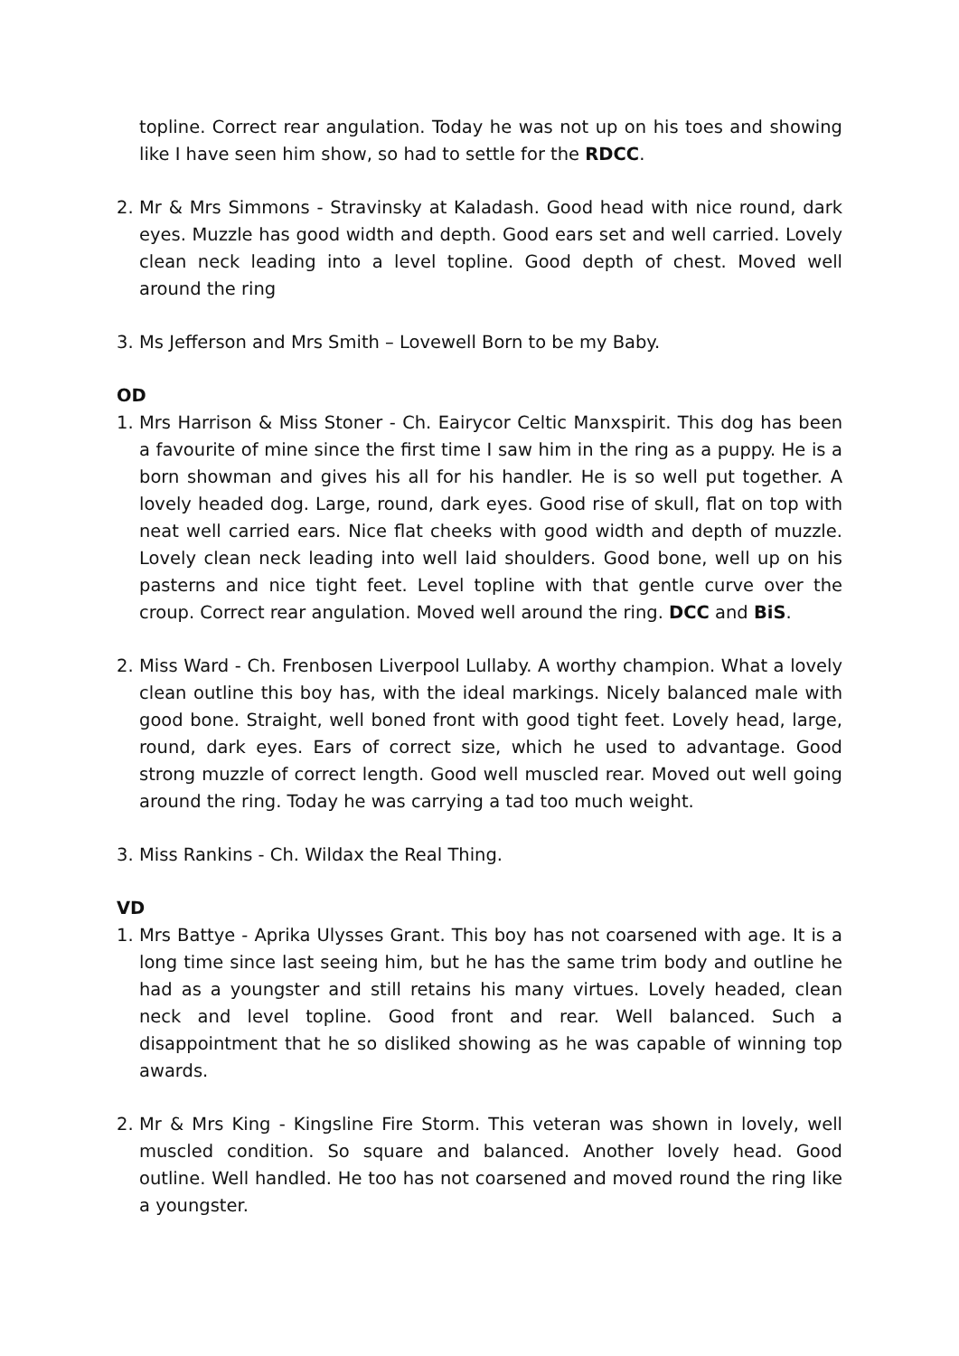topline. Correct rear angulation. Today he was not up on his toes and showing like I have seen him show, so had to settle for the RDCC.
2. Mr & Mrs Simmons - Stravinsky at Kaladash. Good head with nice round, dark eyes. Muzzle has good width and depth. Good ears set and well carried. Lovely clean neck leading into a level topline. Good depth of chest. Moved well around the ring
3. Ms Jefferson and Mrs Smith – Lovewell Born to be my Baby.
OD
1. Mrs Harrison & Miss Stoner - Ch. Eairycor Celtic Manxspirit. This dog has been a favourite of mine since the first time I saw him in the ring as a puppy. He is a born showman and gives his all for his handler. He is so well put together. A lovely headed dog. Large, round, dark eyes. Good rise of skull, flat on top with neat well carried ears. Nice flat cheeks with good width and depth of muzzle. Lovely clean neck leading into well laid shoulders. Good bone, well up on his pasterns and nice tight feet. Level topline with that gentle curve over the croup. Correct rear angulation. Moved well around the ring. DCC and BiS.
2. Miss Ward - Ch. Frenbosen Liverpool Lullaby. A worthy champion. What a lovely clean outline this boy has, with the ideal markings. Nicely balanced male with good bone. Straight, well boned front with good tight feet. Lovely head, large, round, dark eyes. Ears of correct size, which he used to advantage. Good strong muzzle of correct length. Good well muscled rear. Moved out well going around the ring. Today he was carrying a tad too much weight.
3. Miss Rankins - Ch. Wildax the Real Thing.
VD
1. Mrs Battye - Aprika Ulysses Grant. This boy has not coarsened with age. It is a long time since last seeing him, but he has the same trim body and outline he had as a youngster and still retains his many virtues. Lovely headed, clean neck and level topline. Good front and rear. Well balanced. Such a disappointment that he so disliked showing as he was capable of winning top awards.
2. Mr & Mrs King - Kingsline Fire Storm. This veteran was shown in lovely, well muscled condition. So square and balanced. Another lovely head. Good outline. Well handled. He too has not coarsened and moved round the ring like a youngster.